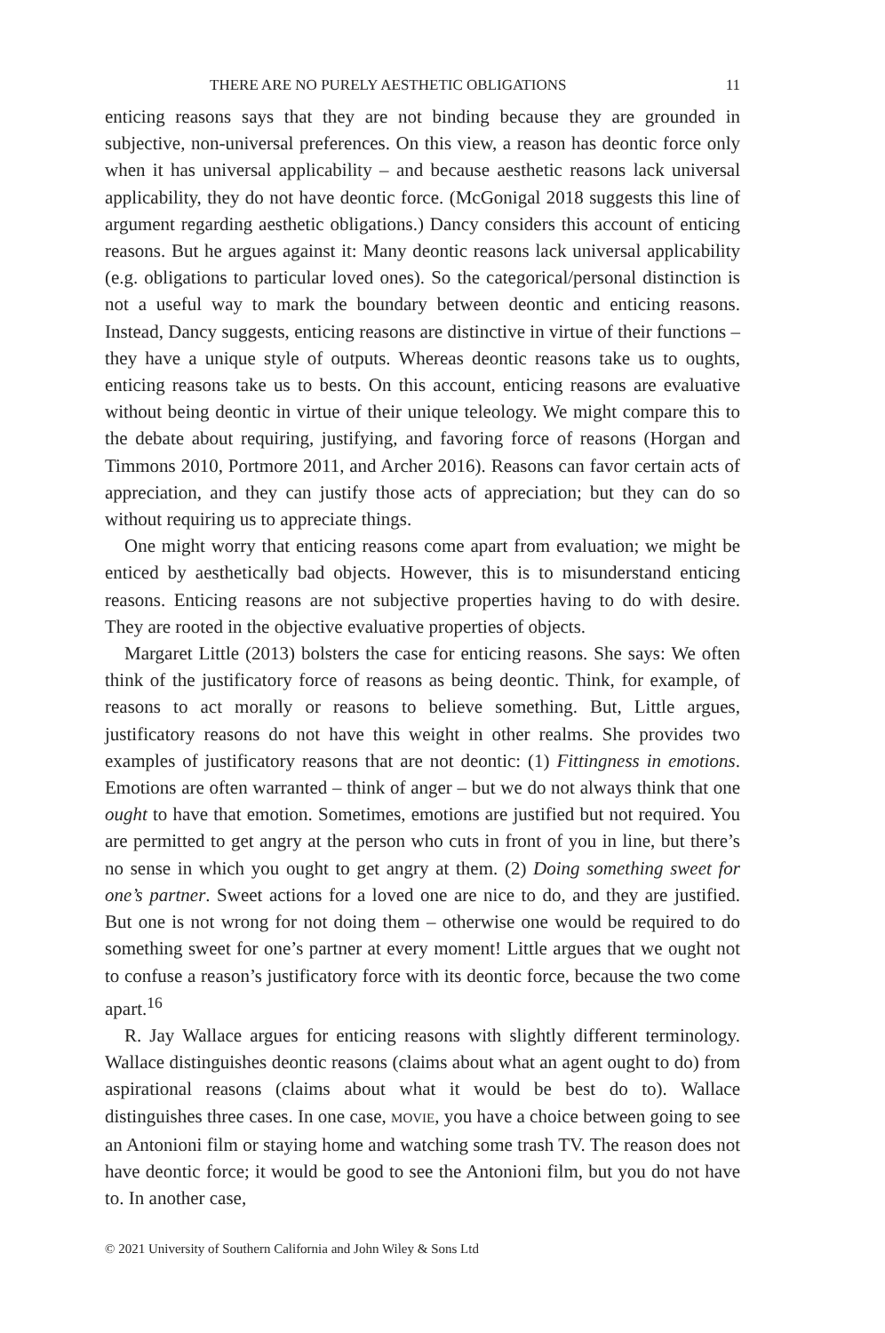THERE ARE NO PURELY AESTHETIC OBLIGATIONS 11
enticing reasons says that they are not binding because they are grounded in subjective, non-universal preferences. On this view, a reason has deontic force only when it has universal applicability – and because aesthetic reasons lack universal applicability, they do not have deontic force. (McGonigal 2018 suggests this line of argument regarding aesthetic obligations.) Dancy considers this account of enticing reasons. But he argues against it: Many deontic reasons lack universal applicability (e.g. obligations to particular loved ones). So the categorical/personal distinction is not a useful way to mark the boundary between deontic and enticing reasons. Instead, Dancy suggests, enticing reasons are distinctive in virtue of their functions – they have a unique style of outputs. Whereas deontic reasons take us to oughts, enticing reasons take us to bests. On this account, enticing reasons are evaluative without being deontic in virtue of their unique teleology. We might compare this to the debate about requiring, justifying, and favoring force of reasons (Horgan and Timmons 2010, Portmore 2011, and Archer 2016). Reasons can favor certain acts of appreciation, and they can justify those acts of appreciation; but they can do so without requiring us to appreciate things.
One might worry that enticing reasons come apart from evaluation; we might be enticed by aesthetically bad objects. However, this is to misunderstand enticing reasons. Enticing reasons are not subjective properties having to do with desire. They are rooted in the objective evaluative properties of objects.
Margaret Little (2013) bolsters the case for enticing reasons. She says: We often think of the justificatory force of reasons as being deontic. Think, for example, of reasons to act morally or reasons to believe something. But, Little argues, justificatory reasons do not have this weight in other realms. She provides two examples of justificatory reasons that are not deontic: (1) Fittingness in emotions. Emotions are often warranted – think of anger – but we do not always think that one ought to have that emotion. Sometimes, emotions are justified but not required. You are permitted to get angry at the person who cuts in front of you in line, but there’s no sense in which you ought to get angry at them. (2) Doing something sweet for one’s partner. Sweet actions for a loved one are nice to do, and they are justified. But one is not wrong for not doing them – otherwise one would be required to do something sweet for one’s partner at every moment! Little argues that we ought not to confuse a reason’s justificatory force with its deontic force, because the two come apart.<sup>16</sup>
R. Jay Wallace argues for enticing reasons with slightly different terminology. Wallace distinguishes deontic reasons (claims about what an agent ought to do) from aspirational reasons (claims about what it would be best do to). Wallace distinguishes three cases. In one case, MOVIE, you have a choice between going to see an Antonioni film or staying home and watching some trash TV. The reason does not have deontic force; it would be good to see the Antonioni film, but you do not have to. In another case,
© 2021 University of Southern California and John Wiley & Sons Ltd